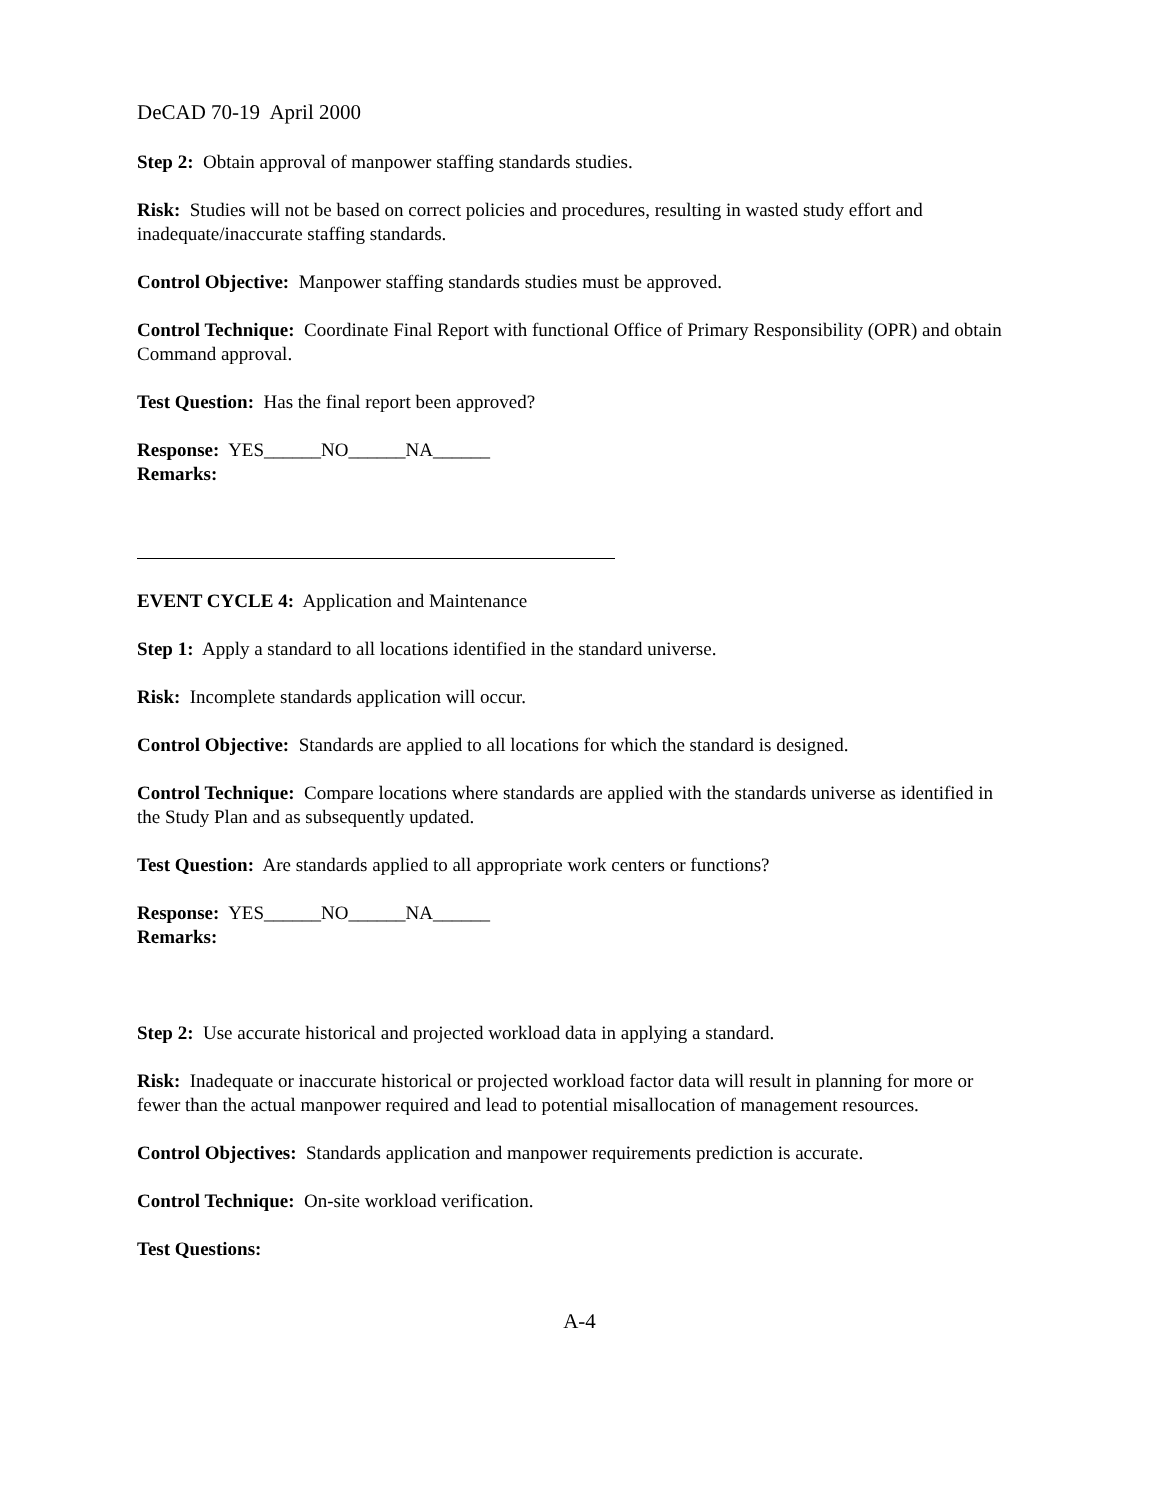DeCAD 70-19 April 2000
Step 2: Obtain approval of manpower staffing standards studies.
Risk: Studies will not be based on correct policies and procedures, resulting in wasted study effort and inadequate/inaccurate staffing standards.
Control Objective: Manpower staffing standards studies must be approved.
Control Technique: Coordinate Final Report with functional Office of Primary Responsibility (OPR) and obtain Command approval.
Test Question: Has the final report been approved?
Response: YES______NO______NA______
Remarks:
EVENT CYCLE 4: Application and Maintenance
Step 1: Apply a standard to all locations identified in the standard universe.
Risk: Incomplete standards application will occur.
Control Objective: Standards are applied to all locations for which the standard is designed.
Control Technique: Compare locations where standards are applied with the standards universe as identified in the Study Plan and as subsequently updated.
Test Question: Are standards applied to all appropriate work centers or functions?
Response: YES______NO______NA______
Remarks:
Step 2: Use accurate historical and projected workload data in applying a standard.
Risk: Inadequate or inaccurate historical or projected workload factor data will result in planning for more or fewer than the actual manpower required and lead to potential misallocation of management resources.
Control Objectives: Standards application and manpower requirements prediction is accurate.
Control Technique: On-site workload verification.
Test Questions:
A-4